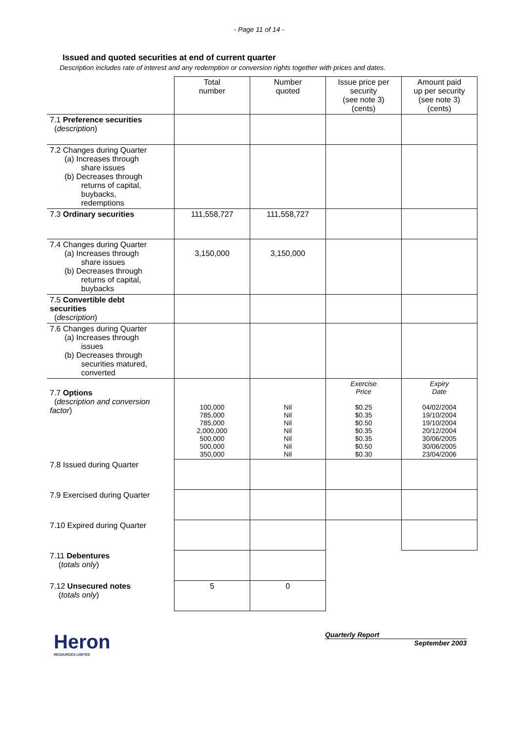- Page 11 of 14 -
Issued and quoted securities at end of current quarter
Description includes rate of interest and any redemption or conversion rights together with prices and dates.
| | Total number | Number quoted | Issue price per security (see note 3) (cents) | Amount paid up per security (see note 3) (cents) |
| --- | --- | --- | --- | --- |
| 7.1 Preference securities ( description ) | | | | |
| 7.2 Changes during Quarter (a) Increases through share issues (b) Decreases through returns of capital, buybacks, redemptions | | | | |
| 7.3 Ordinary securities | 111,558,727 | 111,558,727 | | |
| 7.4 Changes during Quarter (a) Increases through share issues (b) Decreases through returns of capital, buybacks | 3,150,000 | 3,150,000 | | |
| 7.5 Convertible debt securities ( description ) | | | | |
| 7.6 Changes during Quarter (a) Increases through issues (b) Decreases through securities matured, converted | | | | |
| 7.7 Options ( description and conversion factor ) | 100,000 785,000 785,000 2,000,000 500,000 500,000 350,000 | Nil Nil Nil Nil Nil Nil Nil | Exercise Price $0.25 $0.35 $0.50 $0.35 $0.35 $0.50 $0.30 | Expiry Date 04/02/2004 19/10/2004 19/10/2004 20/12/2004 30/06/2005 30/06/2005 23/04/2006 |
| 7.8 Issued during Quarter | | | | |
| 7.9 Exercised during Quarter | | | | |
| 7.10 Expired during Quarter | | | | |
| 7.11 Debentures ( totals only ) | | | | |
| 7.12 Unsecured notes ( totals only ) | 5 | 0 | | |
Heron
RESOURCES LIMITED
Quarterly Report
September 2003